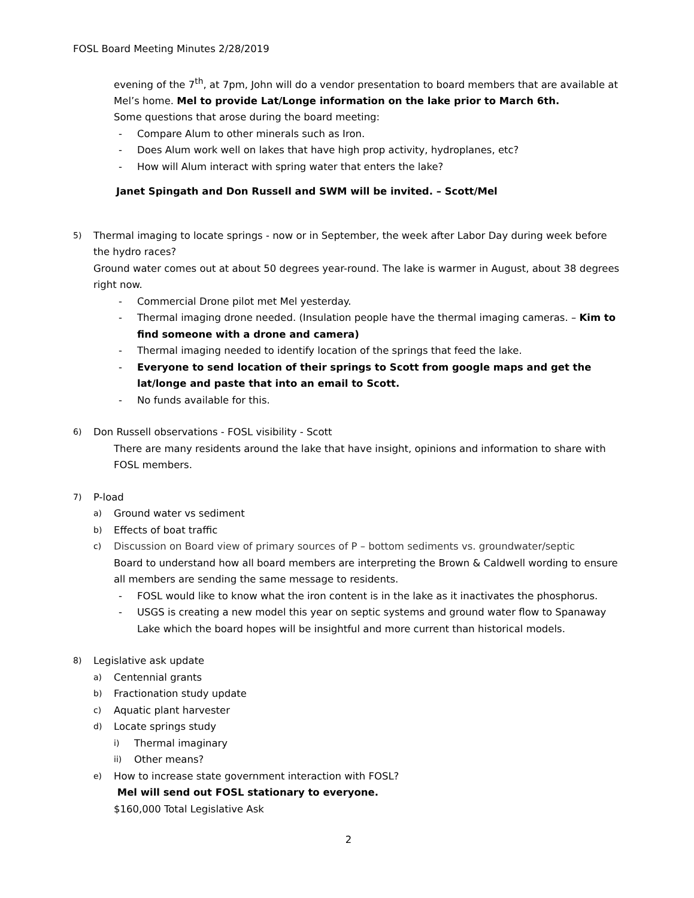FOSL Board Meeting Minutes 2/28/2019
evening of the 7<sup>th</sup>, at 7pm, John will do a vendor presentation to board members that are available at Mel’s home. Mel to provide Lat/Longe information on the lake prior to March 6th.
Some questions that arose during the board meeting:
- Compare Alum to other minerals such as Iron.
- Does Alum work well on lakes that have high prop activity, hydroplanes, etc?
- How will Alum interact with spring water that enters the lake?
Janet Spingath and Don Russell and SWM will be invited. – Scott/Mel
5)
Thermal imaging to locate springs - now or in September, the week after Labor Day during week before the hydro races?
Ground water comes out at about 50 degrees year-round. The lake is warmer in August, about 38 degrees right now.
- Commercial Drone pilot met Mel yesterday.
- Thermal imaging drone needed. (Insulation people have the thermal imaging cameras. – Kim to find someone with a drone and camera)
- Thermal imaging needed to identify location of the springs that feed the lake.
- Everyone to send location of their springs to Scott from google maps and get the lat/longe and paste that into an email to Scott.
- No funds available for this.
6)
Don Russell observations - FOSL visibility - Scott
There are many residents around the lake that have insight, opinions and information to share with FOSL members.
7)
P-load
a)
Ground water vs sediment
b)
Effects of boat traffic
c)
Discussion on Board view of primary sources of P – bottom sediments vs. groundwater/septic
Board to understand how all board members are interpreting the Brown & Caldwell wording to ensure all members are sending the same message to residents.
- FOSL would like to know what the iron content is in the lake as it inactivates the phosphorus.
- USGS is creating a new model this year on septic systems and ground water flow to Spanaway Lake which the board hopes will be insightful and more current than historical models.
8)
Legislative ask update
a)
Centennial grants
b)
Fractionation study update
c)
Aquatic plant harvester
d)
Locate springs study
i)
Thermal imaginary
ii)
Other means?
e)
How to increase state government interaction with FOSL?
Mel will send out FOSL stationary to everyone.
$160,000 Total Legislative Ask
2